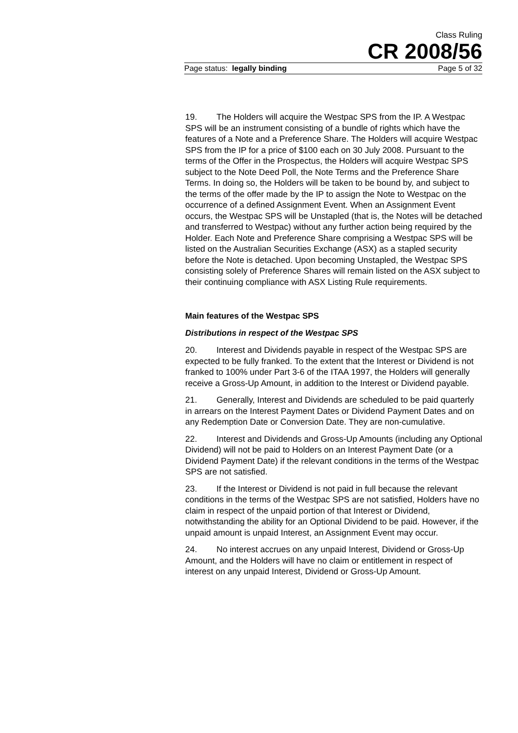Class Ruling
CR 2008/56
Page status: legally binding Page 5 of 32
19. The Holders will acquire the Westpac SPS from the IP. A Westpac SPS will be an instrument consisting of a bundle of rights which have the features of a Note and a Preference Share. The Holders will acquire Westpac SPS from the IP for a price of $100 each on 30 July 2008. Pursuant to the terms of the Offer in the Prospectus, the Holders will acquire Westpac SPS subject to the Note Deed Poll, the Note Terms and the Preference Share Terms. In doing so, the Holders will be taken to be bound by, and subject to the terms of the offer made by the IP to assign the Note to Westpac on the occurrence of a defined Assignment Event. When an Assignment Event occurs, the Westpac SPS will be Unstapled (that is, the Notes will be detached and transferred to Westpac) without any further action being required by the Holder. Each Note and Preference Share comprising a Westpac SPS will be listed on the Australian Securities Exchange (ASX) as a stapled security before the Note is detached. Upon becoming Unstapled, the Westpac SPS consisting solely of Preference Shares will remain listed on the ASX subject to their continuing compliance with ASX Listing Rule requirements.
Main features of the Westpac SPS
Distributions in respect of the Westpac SPS
20. Interest and Dividends payable in respect of the Westpac SPS are expected to be fully franked. To the extent that the Interest or Dividend is not franked to 100% under Part 3-6 of the ITAA 1997, the Holders will generally receive a Gross-Up Amount, in addition to the Interest or Dividend payable.
21. Generally, Interest and Dividends are scheduled to be paid quarterly in arrears on the Interest Payment Dates or Dividend Payment Dates and on any Redemption Date or Conversion Date. They are non-cumulative.
22. Interest and Dividends and Gross-Up Amounts (including any Optional Dividend) will not be paid to Holders on an Interest Payment Date (or a Dividend Payment Date) if the relevant conditions in the terms of the Westpac SPS are not satisfied.
23. If the Interest or Dividend is not paid in full because the relevant conditions in the terms of the Westpac SPS are not satisfied, Holders have no claim in respect of the unpaid portion of that Interest or Dividend, notwithstanding the ability for an Optional Dividend to be paid. However, if the unpaid amount is unpaid Interest, an Assignment Event may occur.
24. No interest accrues on any unpaid Interest, Dividend or Gross-Up Amount, and the Holders will have no claim or entitlement in respect of interest on any unpaid Interest, Dividend or Gross-Up Amount.